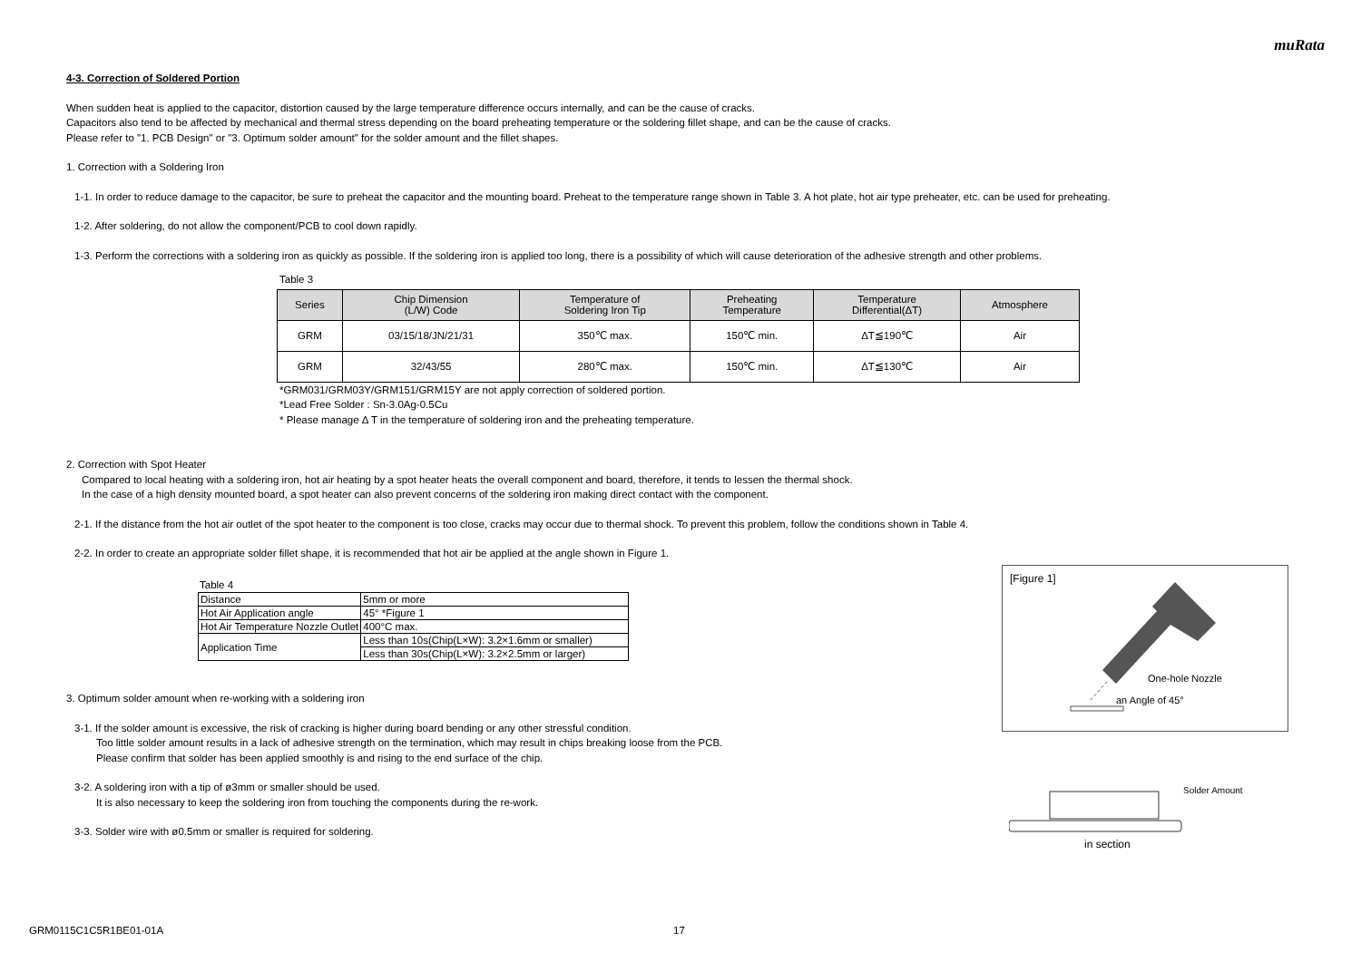muRata
4-3. Correction of Soldered Portion
When sudden heat is applied to the capacitor, distortion caused by the large temperature difference occurs internally, and can be the cause of cracks.
Capacitors also tend to be affected by mechanical and thermal stress depending on the board preheating temperature or the soldering fillet shape, and can be the cause of cracks.
Please refer to "1. PCB Design" or "3. Optimum solder amount" for the solder amount and the fillet shapes.
1. Correction with a Soldering Iron
1-1. In order to reduce damage to the capacitor, be sure to preheat the capacitor and the mounting board. Preheat to the temperature range shown in Table 3. A hot plate, hot air type preheater, etc. can be used for preheating.
1-2. After soldering, do not allow the component/PCB to cool down rapidly.
1-3. Perform the corrections with a soldering iron as quickly as possible. If the soldering iron is applied too long, there is a possibility of which will cause deterioration of the adhesive strength and other problems.
Table 3
| Series | Chip Dimension (L/W) Code | Temperature of Soldering Iron Tip | Preheating Temperature | Temperature Differential(ΔT) | Atmosphere |
| --- | --- | --- | --- | --- | --- |
| GRM | 03/15/18/JN/21/31 | 350℃ max. | 150℃ min. | ΔT≦190℃ | Air |
| GRM | 32/43/55 | 280℃ max. | 150℃ min. | ΔT≦130℃ | Air |
*GRM031/GRM03Y/GRM151/GRM15Y are not apply correction of soldered portion.
*Lead Free Solder : Sn-3.0Ag-0.5Cu
* Please manage Δ T in the temperature of soldering iron and the preheating temperature.
2. Correction with Spot Heater
Compared to local heating with a soldering iron, hot air heating by a spot heater heats the overall component and board, therefore, it tends to lessen the thermal shock.
In the case of a high density mounted board, a spot heater can also prevent concerns of the soldering iron making direct contact with the component.
2-1. If the distance from the hot air outlet of the spot heater to the component is too close, cracks may occur due to thermal shock. To prevent this problem, follow the conditions shown in Table 4.
2-2. In order to create an appropriate solder fillet shape, it is recommended that hot air be applied at the angle shown in Figure 1.
Table 4
| Distance | 5mm or more |
| Hot Air Application angle | 45° *Figure 1 |
| Hot Air Temperature Nozzle Outlet | 400°C max. |
| Application Time | Less than 10s(Chip(L×W): 3.2×1.6mm or smaller) |
| | Less than 30s(Chip(L×W): 3.2×2.5mm or larger) |
3. Optimum solder amount when re-working with a soldering iron
3-1. If the solder amount is excessive, the risk of cracking is higher during board bending or any other stressful condition.
Too little solder amount results in a lack of adhesive strength on the termination, which may result in chips breaking loose from the PCB.
Please confirm that solder has been applied smoothly is and rising to the end surface of the chip.
3-2. A soldering iron with a tip of ø3mm or smaller should be used.
It is also necessary to keep the soldering iron from touching the components during the re-work.
3-3. Solder wire with ø0.5mm or smaller is required for soldering.
[Figure 1]
One-hole Nozzle
an Angle of 45°
Solder Amount
in section
GRM0115C1C5R1BE01-01A 17